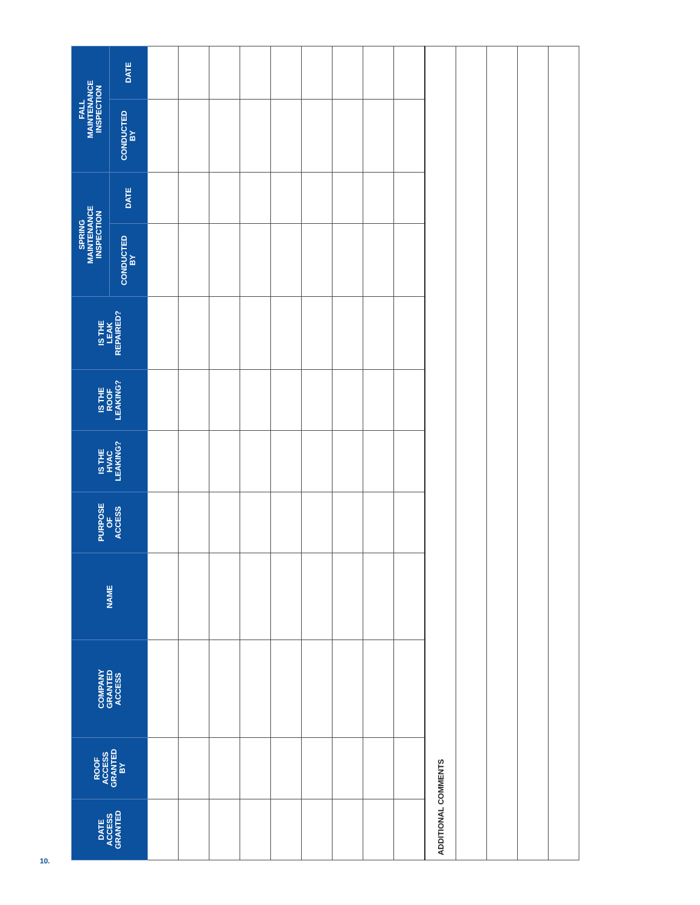10.
| DATE ACCESS GRANTED | ROOF ACCESS GRANTED BY | COMPANY GRANTED ACCESS | NAME | PURPOSE OF ACCESS | IS THE HVAC LEAKING? | IS THE ROOF LEAKING? | IS THE LEAK REPAIRED? | SPRING MAINTENANCE INSPECTION | | FALL MAINTENANCE INSPECTION | |
| --- | --- | --- | --- | --- | --- | --- | --- | --- | --- | --- | --- |
| | | | | | | | | CONDUCTED BY | DATE | CONDUCTED BY | DATE |
| ADDITIONAL COMMENTS | | | | | | | | | | | |